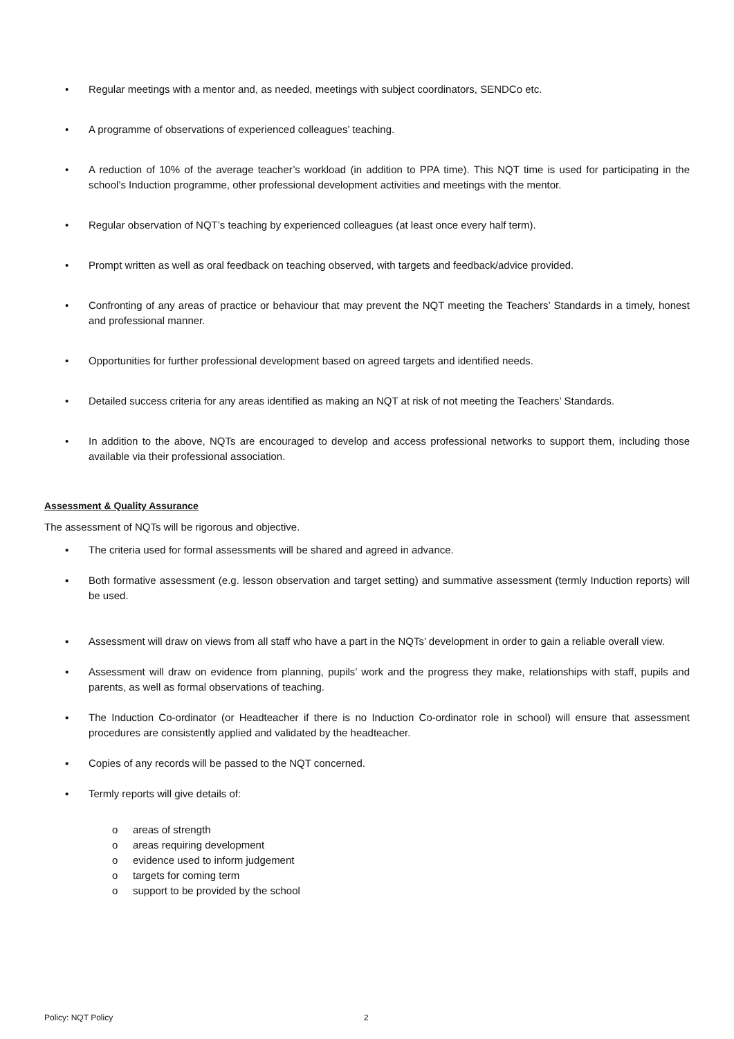• Regular meetings with a mentor and, as needed, meetings with subject coordinators, SENDCo etc.
• A programme of observations of experienced colleagues’ teaching.
• A reduction of 10% of the average teacher’s workload (in addition to PPA time). This NQT time is used for participating in the school’s Induction programme, other professional development activities and meetings with the mentor.
• Regular observation of NQT’s teaching by experienced colleagues (at least once every half term).
• Prompt written as well as oral feedback on teaching observed, with targets and feedback/advice provided.
• Confronting of any areas of practice or behaviour that may prevent the NQT meeting the Teachers’ Standards in a timely, honest and professional manner.
• Opportunities for further professional development based on agreed targets and identified needs.
• Detailed success criteria for any areas identified as making an NQT at risk of not meeting the Teachers’ Standards.
• In addition to the above, NQTs are encouraged to develop and access professional networks to support them, including those available via their professional association.
Assessment & Quality Assurance
The assessment of NQTs will be rigorous and objective.
▪ The criteria used for formal assessments will be shared and agreed in advance.
▪ Both formative assessment (e.g. lesson observation and target setting) and summative assessment (termly Induction reports) will be used.
▪ Assessment will draw on views from all staff who have a part in the NQTs’ development in order to gain a reliable overall view.
▪ Assessment will draw on evidence from planning, pupils’ work and the progress they make, relationships with staff, pupils and parents, as well as formal observations of teaching.
▪ The Induction Co-ordinator (or Headteacher if there is no Induction Co-ordinator role in school) will ensure that assessment procedures are consistently applied and validated by the headteacher.
▪ Copies of any records will be passed to the NQT concerned.
▪ Termly reports will give details of:
o areas of strength
o areas requiring development
o evidence used to inform judgement
o targets for coming term
o support to be provided by the school
Policy: NQT Policy 2